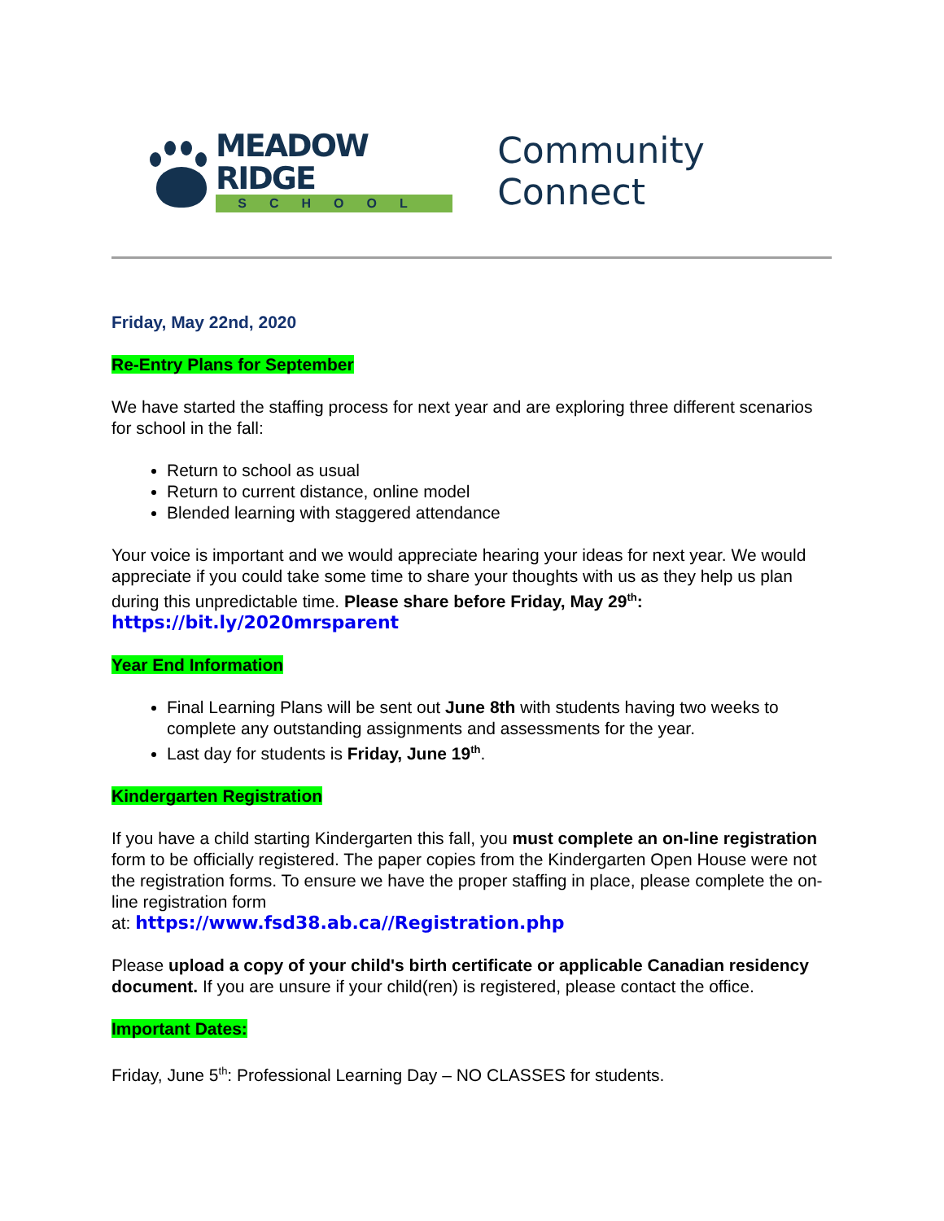MEADOW RIDGE
SCHOOL
Community Connect
Friday, May 22nd, 2020
Re-Entry Plans for September
We have started the staffing process for next year and are exploring three different scenarios for school in the fall:
Return to school as usual
Return to current distance, online model
Blended learning with staggered attendance
Your voice is important and we would appreciate hearing your ideas for next year. We would appreciate if you could take some time to share your thoughts with us as they help us plan during this unpredictable time. Please share before Friday, May 29<sup>th</sup>:
https://bit.ly/2020mrsparent
Year End Information
Final Learning Plans will be sent out June 8th with students having two weeks to complete any outstanding assignments and assessments for the year.
Last day for students is Friday, June 19<sup>th</sup>.
Kindergarten Registration
If you have a child starting Kindergarten this fall, you must complete an on-line registration form to be officially registered. The paper copies from the Kindergarten Open House were not the registration forms. To ensure we have the proper staffing in place, please complete the on-line registration form
at: https://www.fsd38.ab.ca//Registration.php
Please upload a copy of your child's birth certificate or applicable Canadian residency document. If you are unsure if your child(ren) is registered, please contact the office.
Important Dates:
Friday, June 5<sup>th</sup>: Professional Learning Day – NO CLASSES for students.